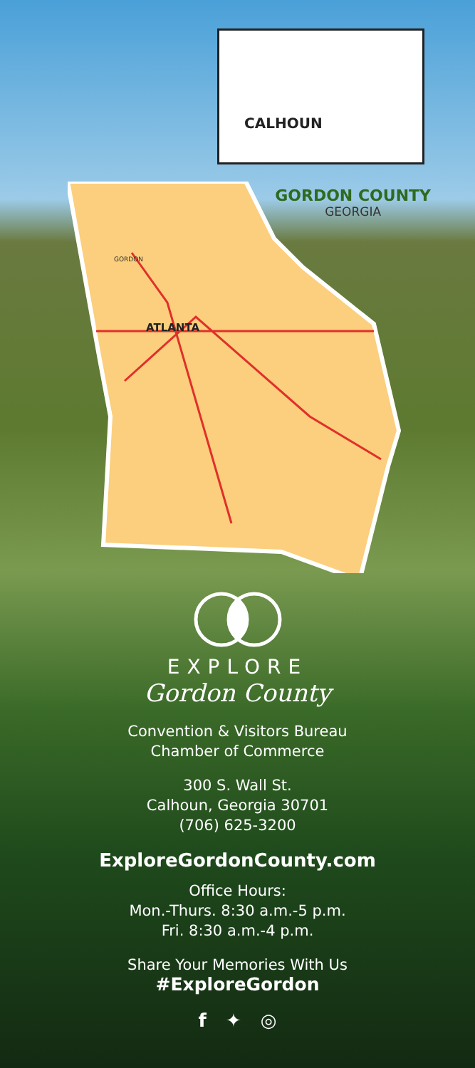CALHOUN
ATLANTA
GORDON
GORDON COUNTY
GEORGIA
EXPLORE
Gordon County
Convention & Visitors Bureau
Chamber of Commerce
300 S. Wall St.
Calhoun, Georgia 30701
(706) 625-3200
ExploreGordonCounty.com
Office Hours:
Mon.-Thurs. 8:30 a.m.-5 p.m.
Fri. 8:30 a.m.-4 p.m.
Share Your Memories With Us
#ExploreGordon
f ✦ ◎